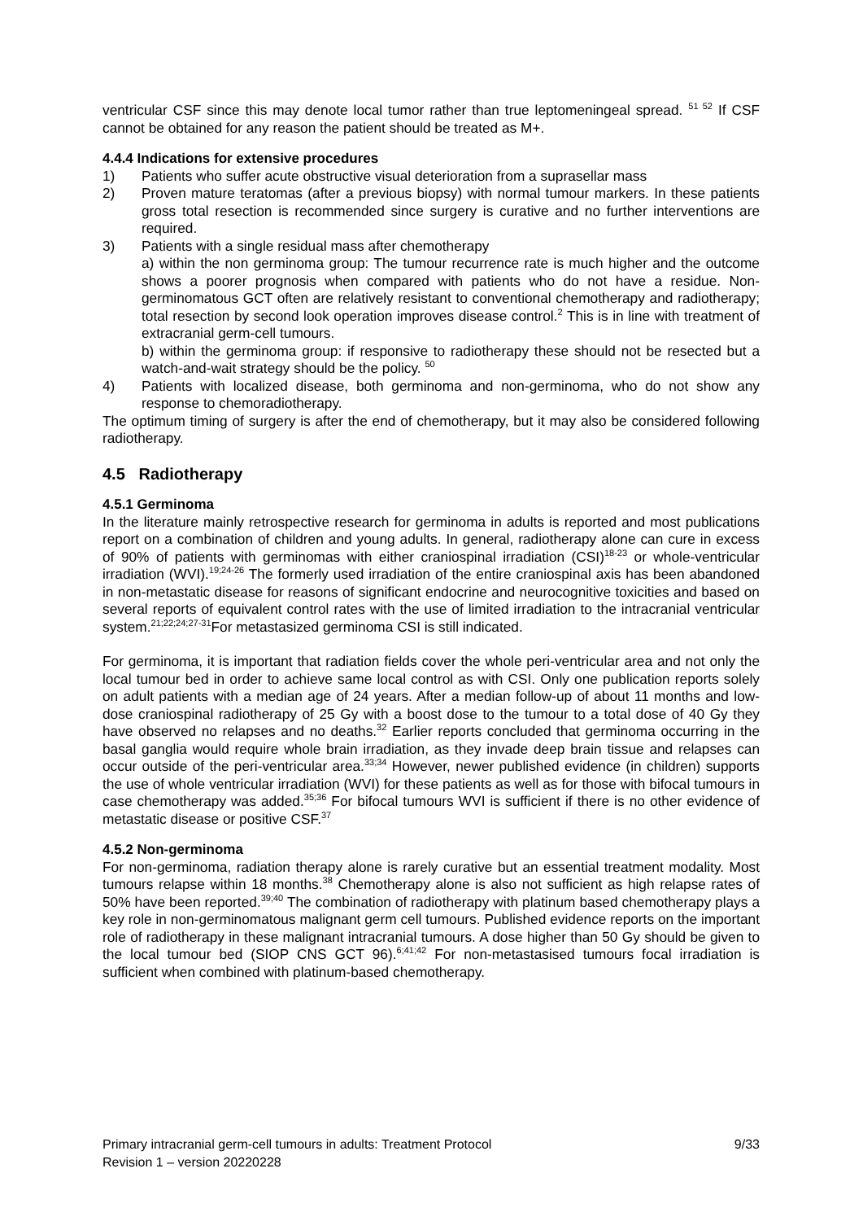ventricular CSF since this may denote local tumor rather than true leptomeningeal spread. <sup>51 52</sup> If CSF cannot be obtained for any reason the patient should be treated as M+.
4.4.4 Indications for extensive procedures
1) Patients who suffer acute obstructive visual deterioration from a suprasellar mass
2) Proven mature teratomas (after a previous biopsy) with normal tumour markers. In these patients gross total resection is recommended since surgery is curative and no further interventions are required.
3) Patients with a single residual mass after chemotherapy
a) within the non germinoma group: The tumour recurrence rate is much higher and the outcome shows a poorer prognosis when compared with patients who do not have a residue. Non-germinomatous GCT often are relatively resistant to conventional chemotherapy and radiotherapy; total resection by second look operation improves disease control.<sup>2</sup> This is in line with treatment of extracranial germ-cell tumours.
b) within the germinoma group: if responsive to radiotherapy these should not be resected but a watch-and-wait strategy should be the policy. <sup>50</sup>
4) Patients with localized disease, both germinoma and non-germinoma, who do not show any response to chemoradiotherapy.
The optimum timing of surgery is after the end of chemotherapy, but it may also be considered following radiotherapy.
4.5 Radiotherapy
4.5.1 Germinoma
In the literature mainly retrospective research for germinoma in adults is reported and most publications report on a combination of children and young adults. In general, radiotherapy alone can cure in excess of 90% of patients with germinomas with either craniospinal irradiation (CSI)<sup>18-23</sup> or whole-ventricular irradiation (WVI).<sup>19;24-26</sup> The formerly used irradiation of the entire craniospinal axis has been abandoned in non-metastatic disease for reasons of significant endocrine and neurocognitive toxicities and based on several reports of equivalent control rates with the use of limited irradiation to the intracranial ventricular system.<sup>21;22;24;27-31</sup>For metastasized germinoma CSI is still indicated.
For germinoma, it is important that radiation fields cover the whole peri-ventricular area and not only the local tumour bed in order to achieve same local control as with CSI. Only one publication reports solely on adult patients with a median age of 24 years. After a median follow-up of about 11 months and low-dose craniospinal radiotherapy of 25 Gy with a boost dose to the tumour to a total dose of 40 Gy they have observed no relapses and no deaths.<sup>32</sup> Earlier reports concluded that germinoma occurring in the basal ganglia would require whole brain irradiation, as they invade deep brain tissue and relapses can occur outside of the peri-ventricular area.<sup>33;34</sup> However, newer published evidence (in children) supports the use of whole ventricular irradiation (WVI) for these patients as well as for those with bifocal tumours in case chemotherapy was added.<sup>35;36</sup> For bifocal tumours WVI is sufficient if there is no other evidence of metastatic disease or positive CSF.<sup>37</sup>
4.5.2 Non-germinoma
For non-germinoma, radiation therapy alone is rarely curative but an essential treatment modality. Most tumours relapse within 18 months.<sup>38</sup> Chemotherapy alone is also not sufficient as high relapse rates of 50% have been reported.<sup>39;40</sup> The combination of radiotherapy with platinum based chemotherapy plays a key role in non-germinomatous malignant germ cell tumours. Published evidence reports on the important role of radiotherapy in these malignant intracranial tumours. A dose higher than 50 Gy should be given to the local tumour bed (SIOP CNS GCT 96).<sup>6;41;42</sup> For non-metastasised tumours focal irradiation is sufficient when combined with platinum-based chemotherapy.
Primary intracranial germ-cell tumours in adults: Treatment Protocol 9/33
Revision 1 – version 20220228